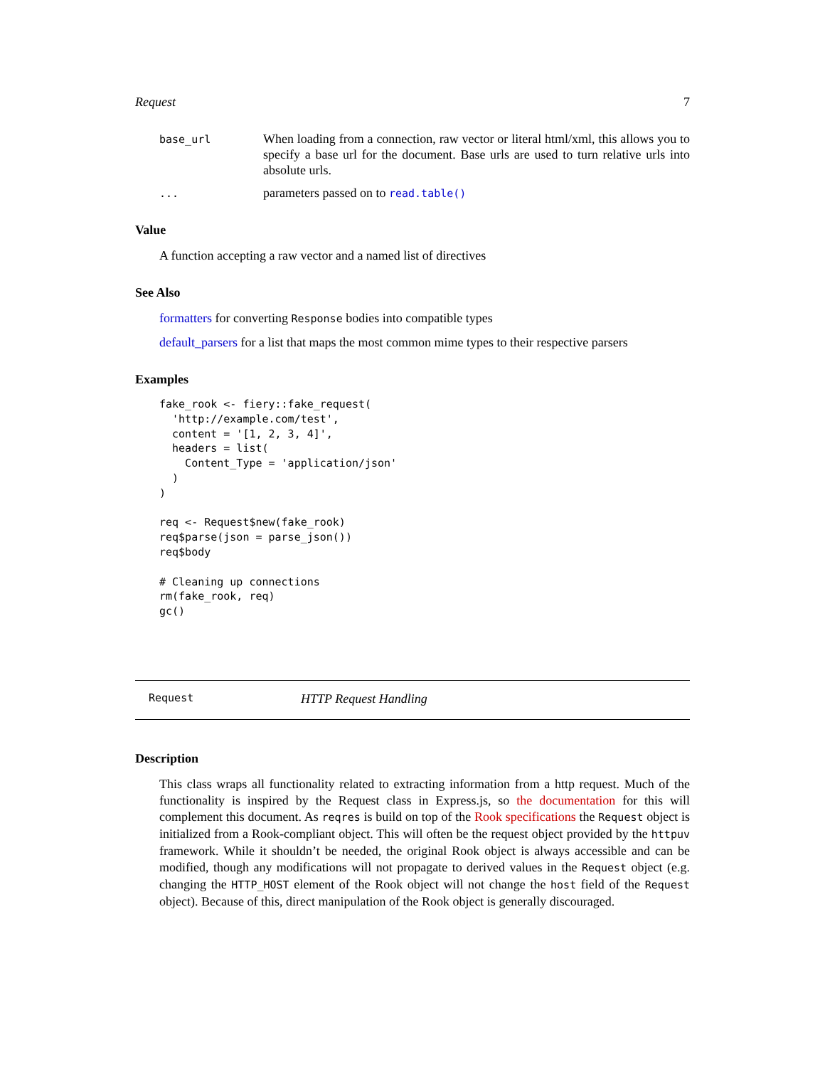Request 7
base_url
When loading from a connection, raw vector or literal html/xml, this allows you to specify a base url for the document. Base urls are used to turn relative urls into absolute urls.
...
parameters passed on to read.table()
Value
A function accepting a raw vector and a named list of directives
See Also
formatters for converting Response bodies into compatible types
default_parsers for a list that maps the most common mime types to their respective parsers
Examples
fake_rook <- fiery::fake_request(
  'http://example.com/test',
  content = '[1, 2, 3, 4]',
  headers = list(
    Content_Type = 'application/json'
  )
)

req <- Request$new(fake_rook)
req$parse(json = parse_json())
req$body

# Cleaning up connections
rm(fake_rook, req)
gc()
Request HTTP Request Handling
Description
This class wraps all functionality related to extracting information from a http request. Much of the functionality is inspired by the Request class in Express.js, so the documentation for this will complement this document. As reqres is build on top of the Rook specifications the Request object is initialized from a Rook-compliant object. This will often be the request object provided by the httpuv framework. While it shouldn’t be needed, the original Rook object is always accessible and can be modified, though any modifications will not propagate to derived values in the Request object (e.g. changing the HTTP_HOST element of the Rook object will not change the host field of the Request object). Because of this, direct manipulation of the Rook object is generally discouraged.